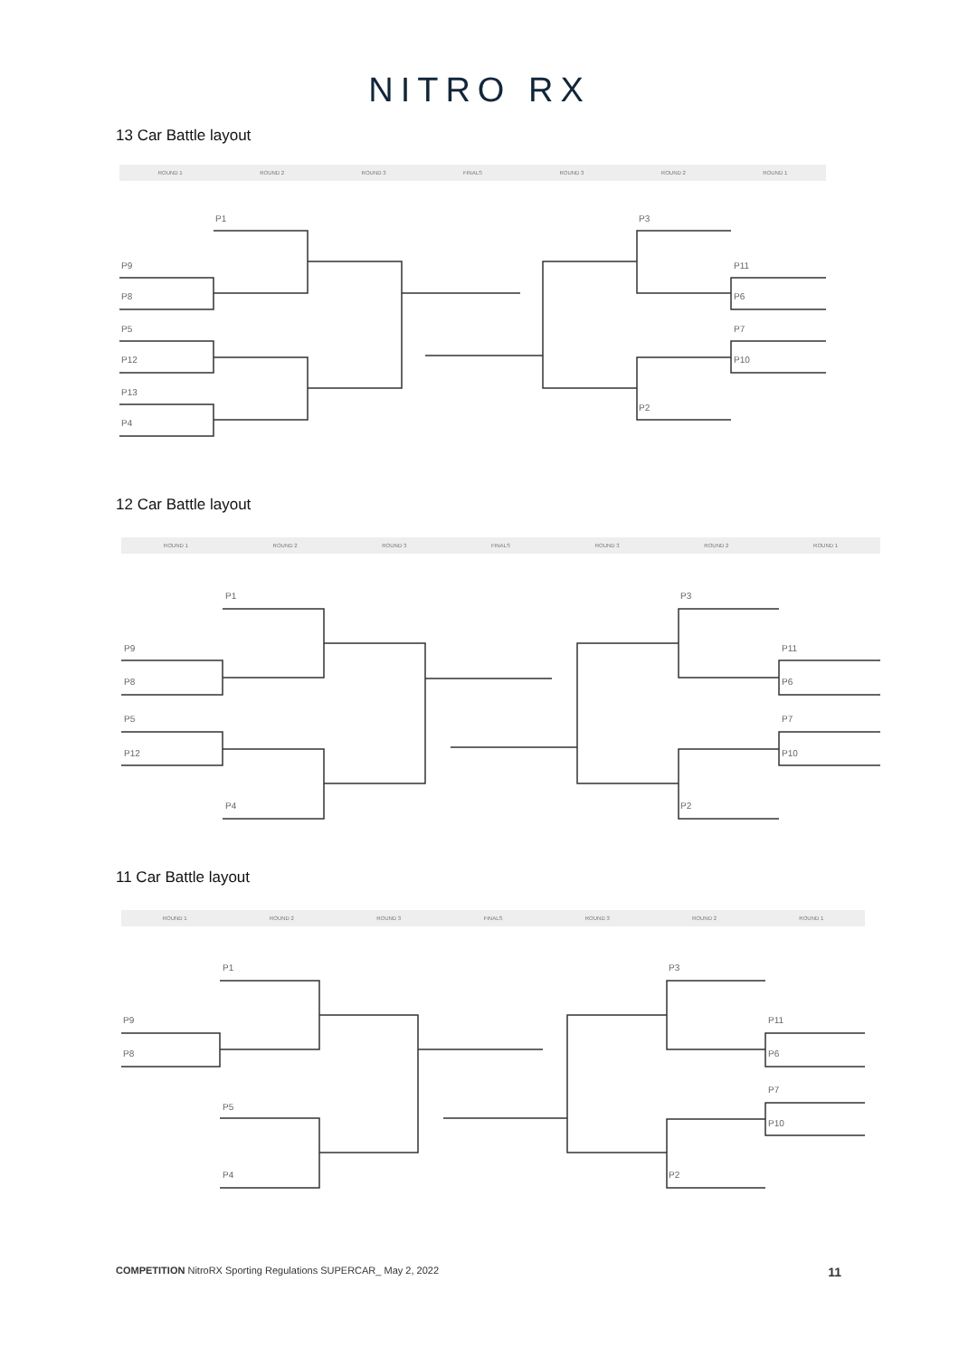NITRO RX
13 Car Battle layout
ROUND 1 ROUND 2 ROUND 3 FINALS ROUND 3 ROUND 2 ROUND 1
P1
P9
P8
P5
P12
P13
P4
P3
P11
P6
P7
P10
P2
12 Car Battle layout
ROUND 1 ROUND 2 ROUND 3 FINALS ROUND 3 ROUND 2 ROUND 1
P1
P9
P8
P5
P12
P4
P3
P11
P6
P7
P10
P2
11 Car Battle layout
ROUND 1 ROUND 2 ROUND 3 FINALS ROUND 3 ROUND 2 ROUND 1
P1
P9
P8
P5
P4
P3
P11
P6
P7
P10
P2
COMPETITION NitroRX Sporting Regulations SUPERCAR_ May 2, 2022 11